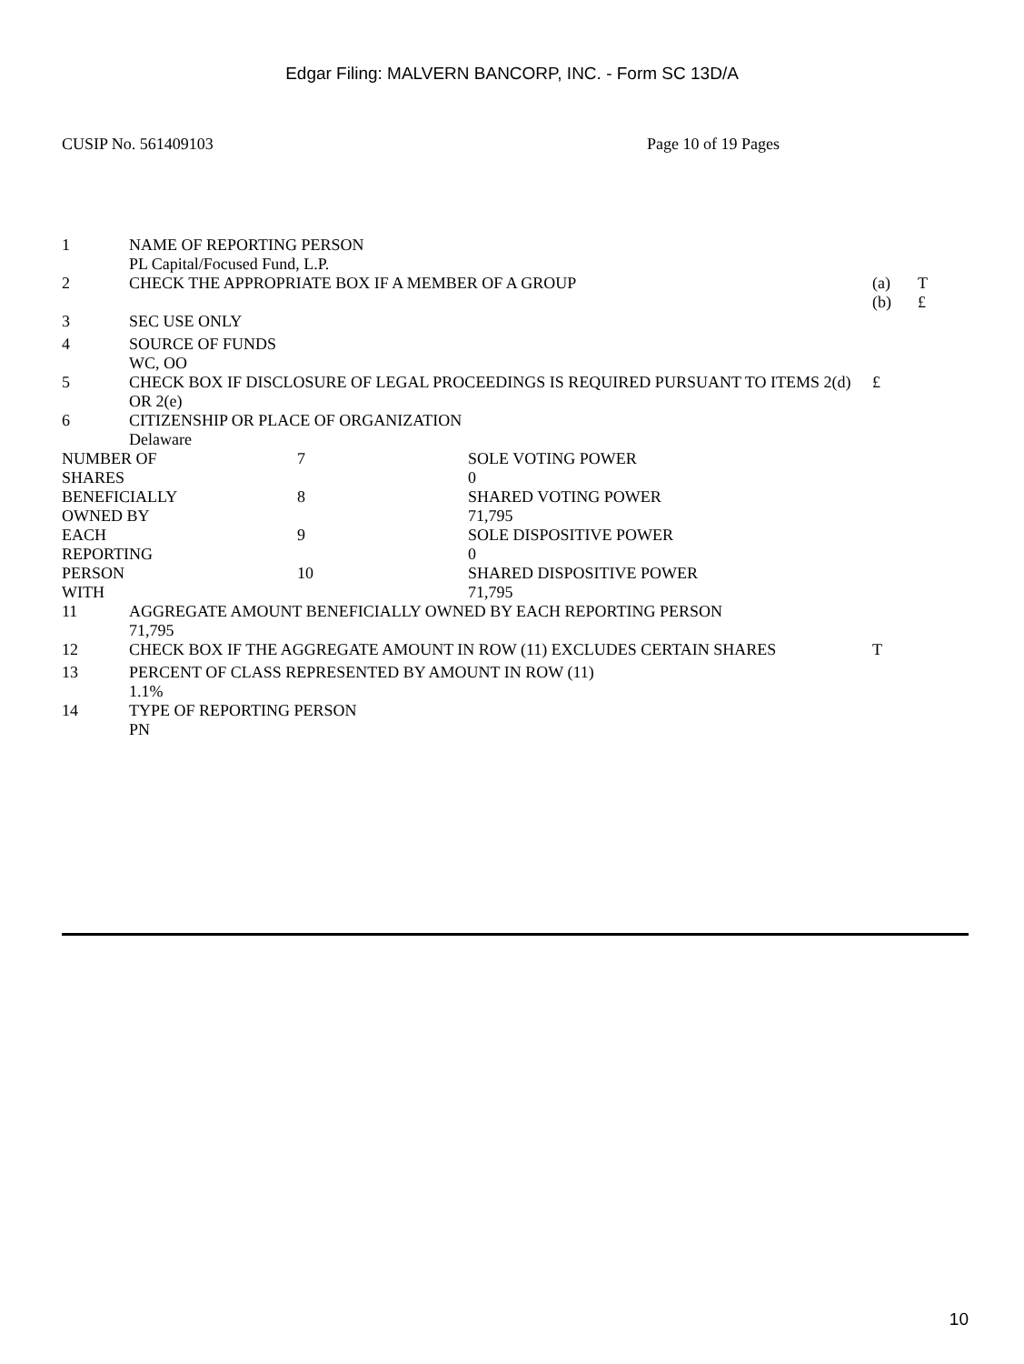Edgar Filing: MALVERN BANCORP, INC. - Form SC 13D/A
CUSIP No. 561409103 Page 10 of 19 Pages
| 1 | NAME OF REPORTING PERSON PL Capital/Focused Fund, L.P. | | | | |
| 2 | CHECK THE APPROPRIATE BOX IF A MEMBER OF A GROUP | | | (a) (b) | T £ |
| 3 | SEC USE ONLY | | | | |
| 4 | SOURCE OF FUNDS WC, OO | | | | |
| 5 | CHECK BOX IF DISCLOSURE OF LEGAL PROCEEDINGS IS REQUIRED PURSUANT TO ITEMS 2(d) OR 2(e) | | | £ | |
| 6 | CITIZENSHIP OR PLACE OF ORGANIZATION Delaware | | | | |
| NUMBER OF SHARES | | 7 | SOLE VOTING POWER 0 | | |
| BENEFICIALLY OWNED BY | | 8 | SHARED VOTING POWER 71,795 | | |
| EACH REPORTING | | 9 | SOLE DISPOSITIVE POWER 0 | | |
| PERSON WITH | | 10 | SHARED DISPOSITIVE POWER 71,795 | | |
| 11 | AGGREGATE AMOUNT BENEFICIALLY OWNED BY EACH REPORTING PERSON 71,795 | | | | |
| 12 | CHECK BOX IF THE AGGREGATE AMOUNT IN ROW (11) EXCLUDES CERTAIN SHARES | | | T | |
| 13 | PERCENT OF CLASS REPRESENTED BY AMOUNT IN ROW (11) 1.1% | | | | |
| 14 | TYPE OF REPORTING PERSON PN | | | | |
10